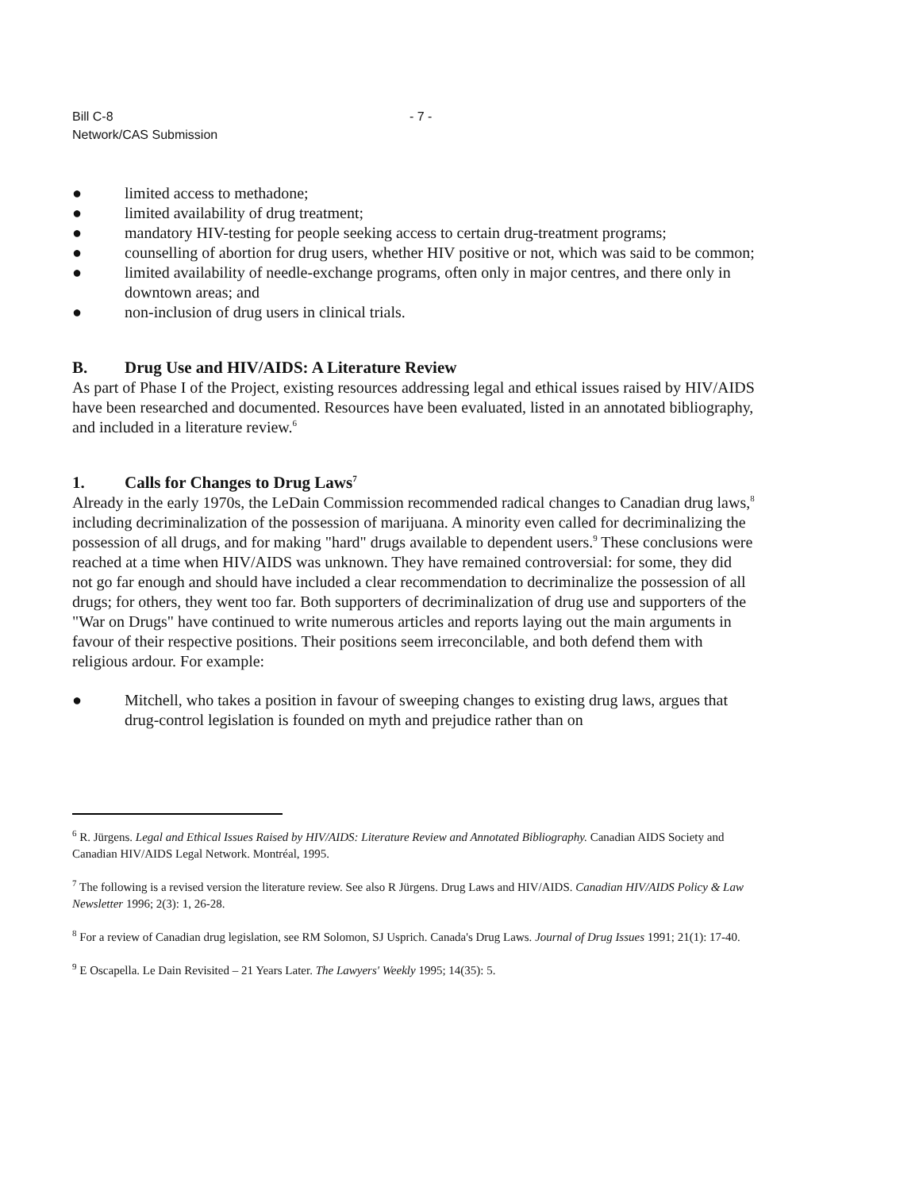Bill C-8
Network/CAS Submission
- 7 -
● limited access to methadone;
● limited availability of drug treatment;
● mandatory HIV-testing for people seeking access to certain drug-treatment programs;
● counselling of abortion for drug users, whether HIV positive or not, which was said to be common;
● limited availability of needle-exchange programs, often only in major centres, and there only in downtown areas; and
● non-inclusion of drug users in clinical trials.
B. Drug Use and HIV/AIDS: A Literature Review
As part of Phase I of the Project, existing resources addressing legal and ethical issues raised by HIV/AIDS have been researched and documented. Resources have been evaluated, listed in an annotated bibliography, and included in a literature review.<sup>6</sup>
1. Calls for Changes to Drug Laws<sup>7</sup>
Already in the early 1970s, the LeDain Commission recommended radical changes to Canadian drug laws,<sup>8</sup> including decriminalization of the possession of marijuana. A minority even called for decriminalizing the possession of all drugs, and for making "hard" drugs available to dependent users.<sup>9</sup> These conclusions were reached at a time when HIV/AIDS was unknown. They have remained controversial: for some, they did not go far enough and should have included a clear recommendation to decriminalize the possession of all drugs; for others, they went too far. Both supporters of decriminalization of drug use and supporters of the "War on Drugs" have continued to write numerous articles and reports laying out the main arguments in favour of their respective positions. Their positions seem irreconcilable, and both defend them with religious ardour. For example:
● Mitchell, who takes a position in favour of sweeping changes to existing drug laws, argues that drug-control legislation is founded on myth and prejudice rather than on
<sup>6</sup> R. Jürgens. Legal and Ethical Issues Raised by HIV/AIDS: Literature Review and Annotated Bibliography. Canadian AIDS Society and Canadian HIV/AIDS Legal Network. Montréal, 1995.
<sup>7</sup> The following is a revised version the literature review. See also R Jürgens. Drug Laws and HIV/AIDS. Canadian HIV/AIDS Policy & Law Newsletter 1996; 2(3): 1, 26-28.
<sup>8</sup> For a review of Canadian drug legislation, see RM Solomon, SJ Usprich. Canada's Drug Laws. Journal of Drug Issues 1991; 21(1): 17-40.
<sup>9</sup> E Oscapella. Le Dain Revisited – 21 Years Later. The Lawyers' Weekly 1995; 14(35): 5.